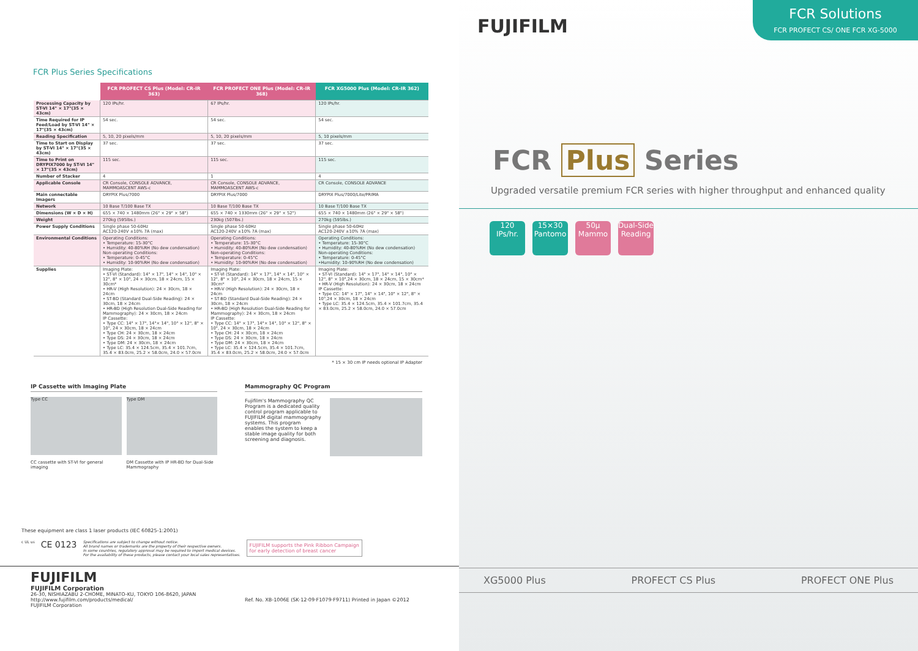FCR Plus Series Specifications
| | FCR PROFECT CS Plus (Model: CR-IR 363) | FCR PROFECT ONE Plus (Model: CR-IR 368) | FCR XG5000 Plus (Model: CR-IR 362) |
| Processing Capacity by ST-VI 14" × 17"(35 × 43cm) | 120 IPs/hr. | 67 IPs/hr. | 120 IPs/hr. |
| Time Required for IP Feed/Load by ST-VI 14" × 17"(35 × 43cm) | 54 sec. | 54 sec. | 54 sec. |
| Reading Specification | 5, 10, 20 pixels/mm | 5, 10, 20 pixels/mm | 5, 10 pixels/mm |
| Time to Start on Display by ST-VI 14" × 17"(35 × 43cm) | 37 sec. | 37 sec. | 37 sec. |
| Time to Print on DRYPIX7000 by ST-VI 14" × 17"(35 × 43cm) | 115 sec. | 115 sec. | 115 sec. |
| Number of Stacker | 4 | 1 | 4 |
| Applicable Console | CR Console, CONSOLE ADVANCE, MAMMOASCENT AWS-c | CR Console, CONSOLE ADVANCE, MAMMOASCENT AWS-c | CR Console, CONSOLE ADVANCE |
| Main connectable Imagers | DRYPIX Plus/7000 | DRYPIX Plus/7000 | DRYPIX Plus/7000/Lite/PRIMA |
| Network | 10 Base T/100 Base TX | 10 Base T/100 Base TX | 10 Base T/100 Base TX |
| Dimensions (W × D × H) | 655 × 740 × 1480mm (26" × 29" × 58") | 655 × 740 × 1330mm (26" × 29" × 52") | 655 × 740 × 1480mm (26" × 29" × 58") |
| Weight | 270kg (595lbs.) | 230kg (507lbs.) | 270kg (595lbs.) |
| Power Supply Conditions | Single phase 50-60Hz AC120-240V ±10% 7A (max) | Single phase 50-60Hz AC120-240V ±10% 7A (max) | Single phase 50-60Hz AC120-240V ±10% 7A (max) |
| Environmental Conditions | Operating Conditions: • Temperature: 15-30°C • Humidity: 40-80%RH (No dew condensation) Non-operating Conditions: • Temperature: 0-45°C • Humidity: 10-90%RH (No dew condensation) | Operating Conditions: • Temperature: 15-30°C • Humidity: 40-80%RH (No dew condensation) Non-operating Conditions: • Temperature: 0-45°C • Humidity: 10-90%RH (No dew condensation) | Operating Conditions: • Temperature: 15-30°C • Humidity: 40-80%RH (No dew condensation) Non-operating Conditions: • Temperature: 0-45°C •Humidity: 10-90%RH (No dew condensation) |
| Supplies | Imaging Plate: • ST-VI (Standard): 14" × 17", 14" × 14", 10" × 12", 8" × 10", 24 × 30cm, 18 × 24cm, 15 × 30cm* • HR-V (High Resolution): 24 × 30cm, 18 × 24cm • ST-BD (Standard Dual-Side Reading): 24 × 30cm, 18 × 24cm • HR-BD (High Resolution Dual-Side Reading for Mammography): 24 × 30cm, 18 × 24cm IP Cassette: • Type CC: 14" × 17", 14"× 14", 10" × 12", 8" × 10", 24 × 30cm, 18 × 24cm • Type CH: 24 × 30cm, 18 × 24cm • Type DS: 24 × 30cm, 18 × 24cm • Type DM: 24 × 30cm, 18 × 24cm • Type LC: 35.4 × 124.5cm, 35.4 × 101.7cm, 35.4 × 83.0cm, 25.2 × 58.0cm, 24.0 × 57.0cm | Imaging Plate: • ST-VI (Standard): 14" × 17", 14" × 14", 10" × 12", 8" × 10", 24 × 30cm, 18 × 24cm, 15 × 30cm* • HR-V (High Resolution): 24 × 30cm, 18 × 24cm • ST-BD (Standard Dual-Side Reading): 24 × 30cm, 18 × 24cm • HR-BD (High Resolution Dual-Side Reading for Mammography): 24 × 30cm, 18 × 24cm IP Cassette: • Type CC: 14" × 17", 14"× 14", 10" × 12", 8" × 10", 24 × 30cm, 18 × 24cm • Type CH: 24 × 30cm, 18 × 24cm • Type DS: 24 × 30cm, 18 × 24cm • Type DM: 24 × 30cm, 18 × 24cm • Type LC: 35.4 × 124.5cm, 35.4 × 101.7cm, 35.4 × 83.0cm, 25.2 × 58.0cm, 24.0 × 57.0cm | Imaging Plate: • ST-VI (Standard): 14" × 17", 14" × 14", 10" × 12", 8" × 10",24 × 30cm, 18 × 24cm, 15 × 30cm* • HR-V (High Resolution): 24 × 30cm, 18 × 24cm IP Cassette: • Type CC: 14" × 17", 14" × 14", 10" × 12", 8" × 10",24 × 30cm, 18 × 24cm • Type LC: 35.4 × 124.5cm, 35.4 × 101.7cm, 35.4 × 83.0cm, 25.2 × 58.0cm, 24.0 × 57.0cm |
* 15 × 30 cm IP needs optional IP Adapter
IP Cassette with Imaging Plate
Type CC
CC cassette with ST-VI for general imaging
Type DM
DM Cassette with IP HR-BD for Dual-Side Mammography
Mammography QC Program
Fujifilm's Mammography QC Program is a dedicated quality control program applicable to FUJIFILM digital mammography systems. This program enables the system to keep a stable image quality for both screening and diagnosis.
These equipment are class 1 laser products (IEC 60825-1:2001)
c UL us
CE 0123
Specifications are subject to change without notice.
All brand names or trademarks are the property of their respective owners.
In some countries, regulatory approval may be required to import medical devices.
For the availability of these products, please contact your local sales representatives.
FUJIFILM supports the Pink Ribbon Campaign
for early detection of breast cancer
FUJIFILM
FUJIFILM Corporation
26-30, NISHIAZABU 2-CHOME, MINATO-KU, TOKYO 106-8620, JAPAN
http://www.fujifilm.com/products/medical/ Ref. No. XB-1006E (SK·12·09·F1079·F9711) Printed in Japan ©2012 FUJIFILM Corporation
FUJIFILM
FCR Solutions
FCR PROFECT CS/ ONE FCR XG-5000
FCR Plus Series
Upgraded versatile premium FCR series with higher throughput and enhanced quality
120
IPs/hr. 15×30
Pantomo 50μ
Mammo Dual-Side
Reading
XG5000 Plus PROFECT CS Plus PROFECT ONE Plus